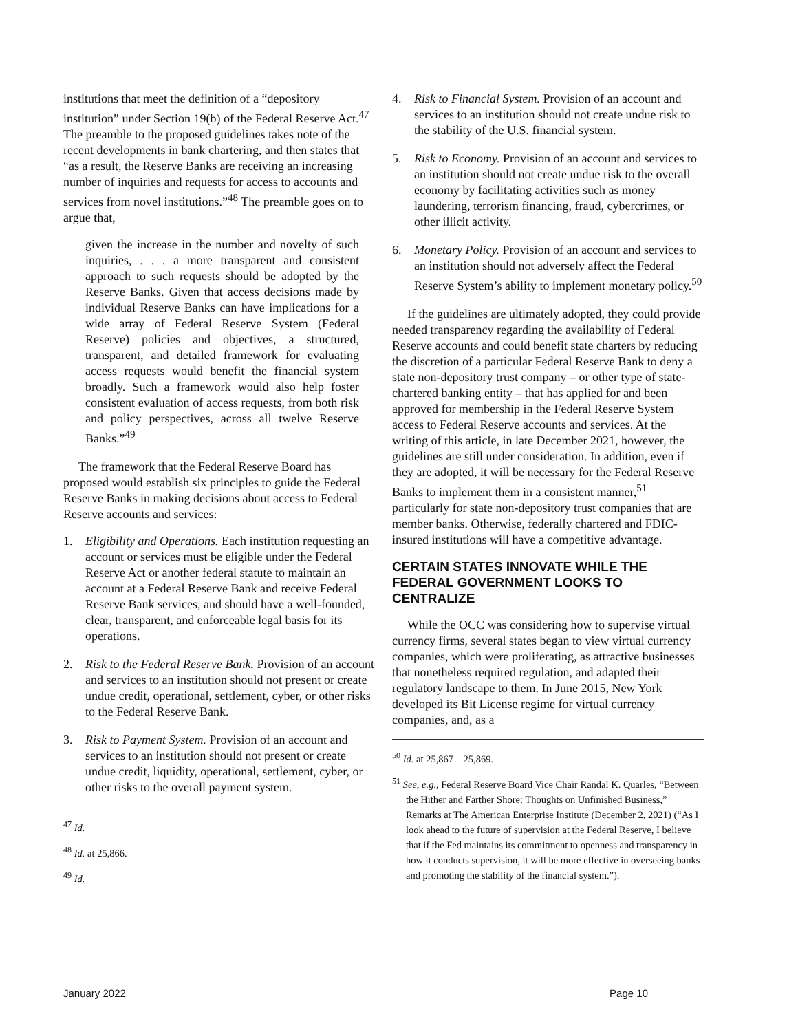institutions that meet the definition of a “depository institution” under Section 19(b) of the Federal Reserve Act.<sup>47</sup> The preamble to the proposed guidelines takes note of the recent developments in bank chartering, and then states that “as a result, the Reserve Banks are receiving an increasing number of inquiries and requests for access to accounts and services from novel institutions.”<sup>48</sup> The preamble goes on to argue that,
given the increase in the number and novelty of such inquiries, . . . a more transparent and consistent approach to such requests should be adopted by the Reserve Banks. Given that access decisions made by individual Reserve Banks can have implications for a wide array of Federal Reserve System (Federal Reserve) policies and objectives, a structured, transparent, and detailed framework for evaluating access requests would benefit the financial system broadly. Such a framework would also help foster consistent evaluation of access requests, from both risk and policy perspectives, across all twelve Reserve Banks.”<sup>49</sup>
The framework that the Federal Reserve Board has proposed would establish six principles to guide the Federal Reserve Banks in making decisions about access to Federal Reserve accounts and services:
1. Eligibility and Operations. Each institution requesting an account or services must be eligible under the Federal Reserve Act or another federal statute to maintain an account at a Federal Reserve Bank and receive Federal Reserve Bank services, and should have a well-founded, clear, transparent, and enforceable legal basis for its operations.
2. Risk to the Federal Reserve Bank. Provision of an account and services to an institution should not present or create undue credit, operational, settlement, cyber, or other risks to the Federal Reserve Bank.
3. Risk to Payment System. Provision of an account and services to an institution should not present or create undue credit, liquidity, operational, settlement, cyber, or other risks to the overall payment system.
<sup>47</sup> Id.
<sup>48</sup> Id. at 25,866.
<sup>49</sup> Id.
4. Risk to Financial System. Provision of an account and services to an institution should not create undue risk to the stability of the U.S. financial system.
5. Risk to Economy. Provision of an account and services to an institution should not create undue risk to the overall economy by facilitating activities such as money laundering, terrorism financing, fraud, cybercrimes, or other illicit activity.
6. Monetary Policy. Provision of an account and services to an institution should not adversely affect the Federal Reserve System’s ability to implement monetary policy.<sup>50</sup>
If the guidelines are ultimately adopted, they could provide needed transparency regarding the availability of Federal Reserve accounts and could benefit state charters by reducing the discretion of a particular Federal Reserve Bank to deny a state non-depository trust company – or other type of state-chartered banking entity – that has applied for and been approved for membership in the Federal Reserve System access to Federal Reserve accounts and services. At the writing of this article, in late December 2021, however, the guidelines are still under consideration. In addition, even if they are adopted, it will be necessary for the Federal Reserve Banks to implement them in a consistent manner,<sup>51</sup> particularly for state non-depository trust companies that are member banks. Otherwise, federally chartered and FDIC-insured institutions will have a competitive advantage.
CERTAIN STATES INNOVATE WHILE THE FEDERAL GOVERNMENT LOOKS TO CENTRALIZE
While the OCC was considering how to supervise virtual currency firms, several states began to view virtual currency companies, which were proliferating, as attractive businesses that nonetheless required regulation, and adapted their regulatory landscape to them. In June 2015, New York developed its Bit License regime for virtual currency companies, and, as a
<sup>50</sup> Id. at 25,867 – 25,869.
<sup>51</sup> See, e.g., Federal Reserve Board Vice Chair Randal K. Quarles, “Between the Hither and Farther Shore: Thoughts on Unfinished Business,” Remarks at The American Enterprise Institute (December 2, 2021) (“As I look ahead to the future of supervision at the Federal Reserve, I believe that if the Fed maintains its commitment to openness and transparency in how it conducts supervision, it will be more effective in overseeing banks and promoting the stability of the financial system.”).
January 2022 Page 10